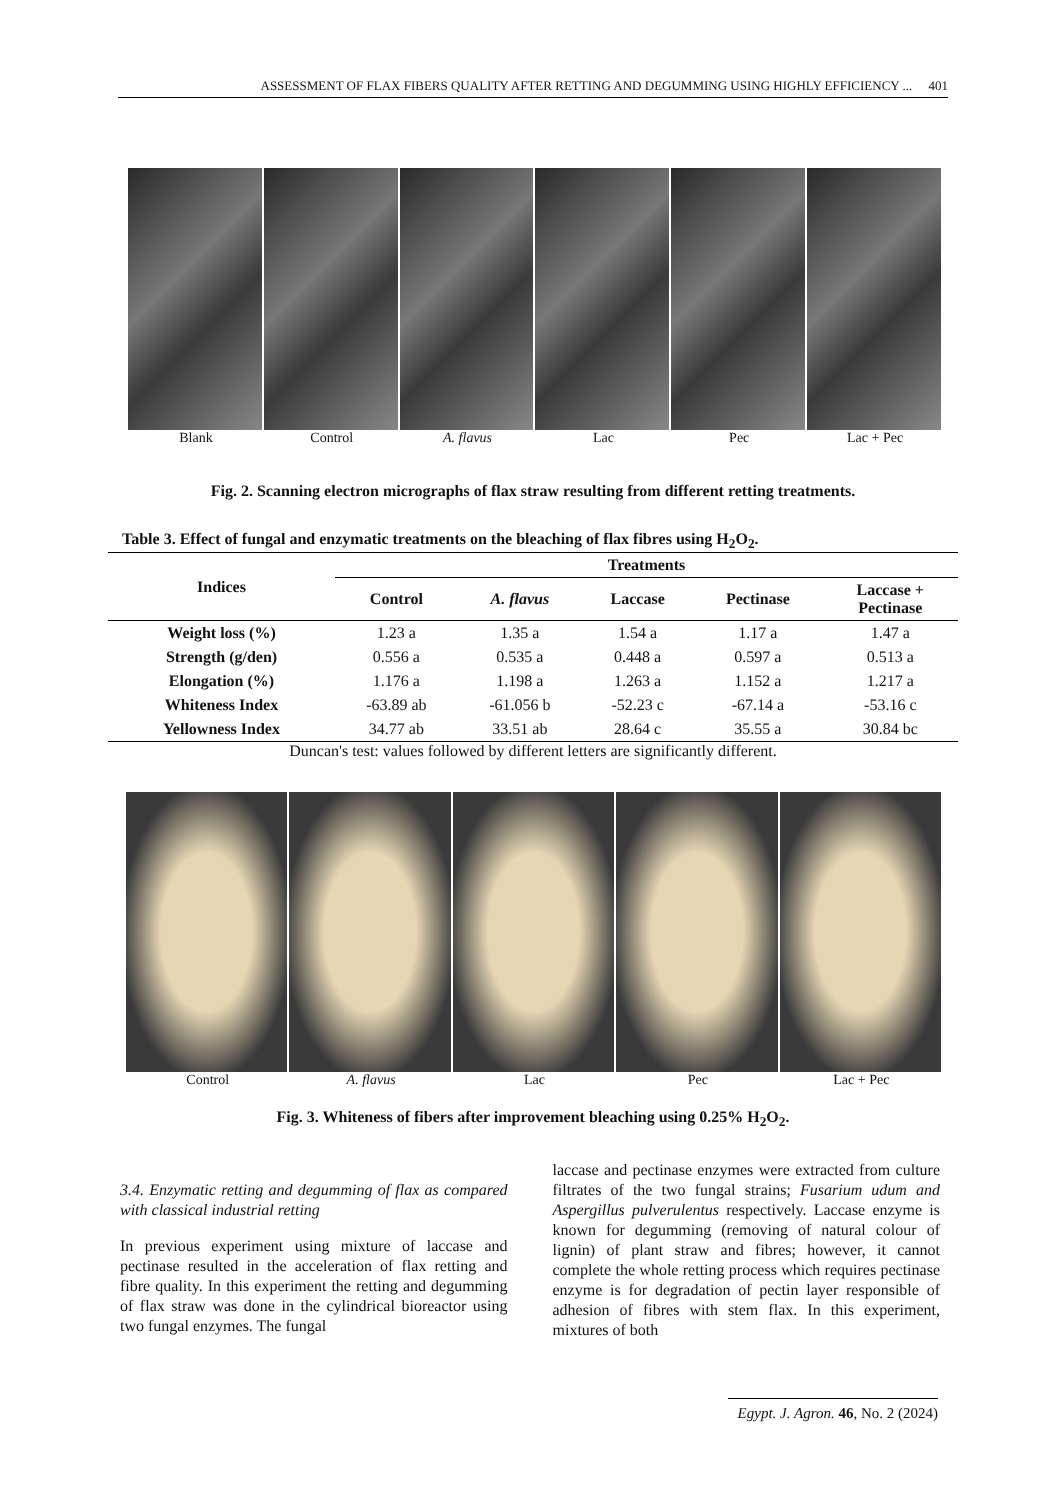ASSESSMENT OF FLAX FIBERS QUALITY AFTER RETTING AND DEGUMMING USING HIGHLY EFFICIENCY ... 401
Blank Control A. flavus Lac Pec Lac + Pec
Fig. 2. Scanning electron micrographs of flax straw resulting from different retting treatments.
Table 3. Effect of fungal and enzymatic treatments on the bleaching of flax fibres using H<sub>2</sub>O<sub>2</sub>.
| Indices | Treatments | | | | |
| --- | --- | --- | --- | --- | --- |
| | Control | A. flavus | Laccase | Pectinase | Laccase + Pectinase |
| Weight loss (%) | 1.23 a | 1.35 a | 1.54 a | 1.17 a | 1.47 a |
| Strength (g/den) | 0.556 a | 0.535 a | 0.448 a | 0.597 a | 0.513 a |
| Elongation (%) | 1.176 a | 1.198 a | 1.263 a | 1.152 a | 1.217 a |
| Whiteness Index | -63.89 ab | -61.056 b | -52.23 c | -67.14 a | -53.16 c |
| Yellowness Index | 34.77 ab | 33.51 ab | 28.64 c | 35.55 a | 30.84 bc |
Duncan's test: values followed by different letters are significantly different.
Control A. flavus Lac Pec Lac + Pec
Fig. 3. Whiteness of fibers after improvement bleaching using 0.25% H<sub>2</sub>O<sub>2</sub>.
3.4. Enzymatic retting and degumming of flax as compared with classical industrial retting
In previous experiment using mixture of laccase and pectinase resulted in the acceleration of flax retting and fibre quality. In this experiment the retting and degumming of flax straw was done in the cylindrical bioreactor using two fungal enzymes. The fungal
laccase and pectinase enzymes were extracted from culture filtrates of the two fungal strains; Fusarium udum and Aspergillus pulverulentus respectively. Laccase enzyme is known for degumming (removing of natural colour of lignin) of plant straw and fibres; however, it cannot complete the whole retting process which requires pectinase enzyme is for degradation of pectin layer responsible of adhesion of fibres with stem flax. In this experiment, mixtures of both
Egypt. J. Agron. 46, No. 2 (2024)